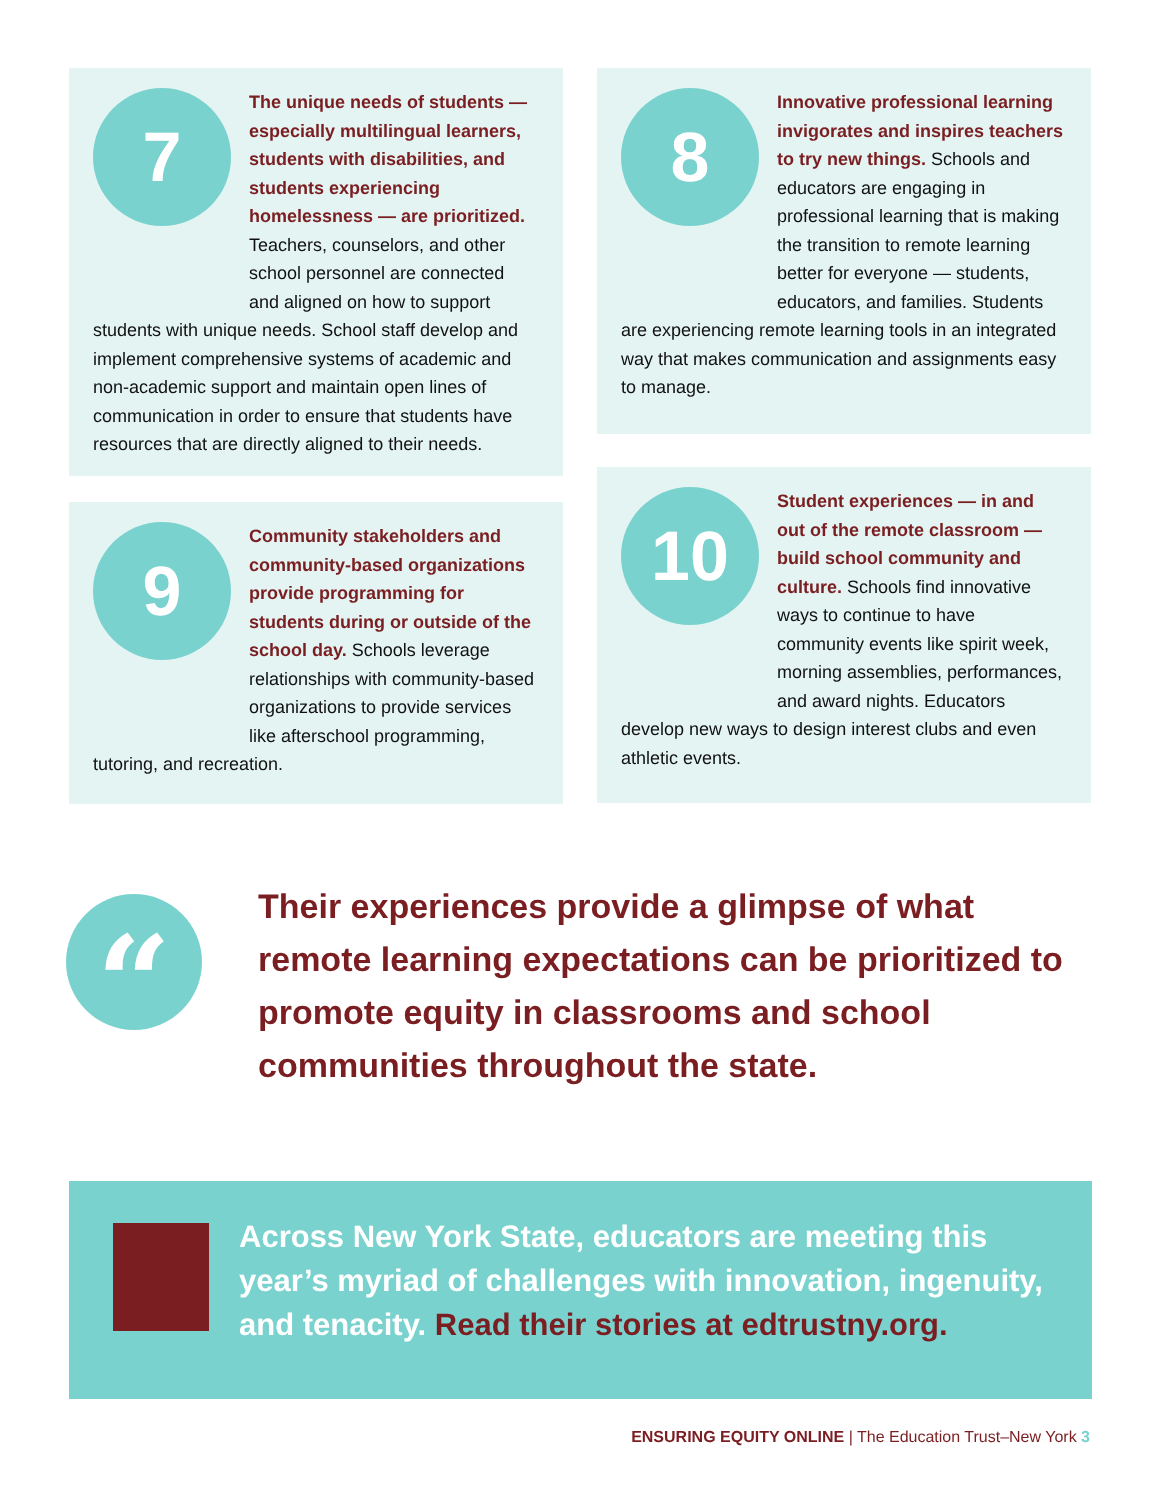7
The unique needs of students — especially multilingual learners, students with disabilities, and students experiencing homelessness — are prioritized. Teachers, counselors, and other school personnel are connected and aligned on how to support students with unique needs. School staff develop and implement comprehensive systems of academic and non-academic support and maintain open lines of communication in order to ensure that students have resources that are directly aligned to their needs.
8
Innovative professional learning invigorates and inspires teachers to try new things. Schools and educators are engaging in professional learning that is making the transition to remote learning better for everyone — students, educators, and families. Students are experiencing remote learning tools in an integrated way that makes communication and assignments easy to manage.
9
Community stakeholders and community-based organizations provide programming for students during or outside of the school day. Schools leverage relationships with community-based organizations to provide services like afterschool programming, tutoring, and recreation.
10
Student experiences — in and out of the remote classroom — build school community and culture. Schools find innovative ways to continue to have community events like spirit week, morning assemblies, performances, and award nights. Educators develop new ways to design interest clubs and even athletic events.
“
Their experiences provide a glimpse of what remote learning expectations can be prioritized to promote equity in classrooms and school communities throughout the state.
Across New York State, educators are meeting this year’s myriad of challenges with innovation, ingenuity, and tenacity. Read their stories at edtrustny.org.
ENSURING EQUITY ONLINE | The Education Trust–New York 3